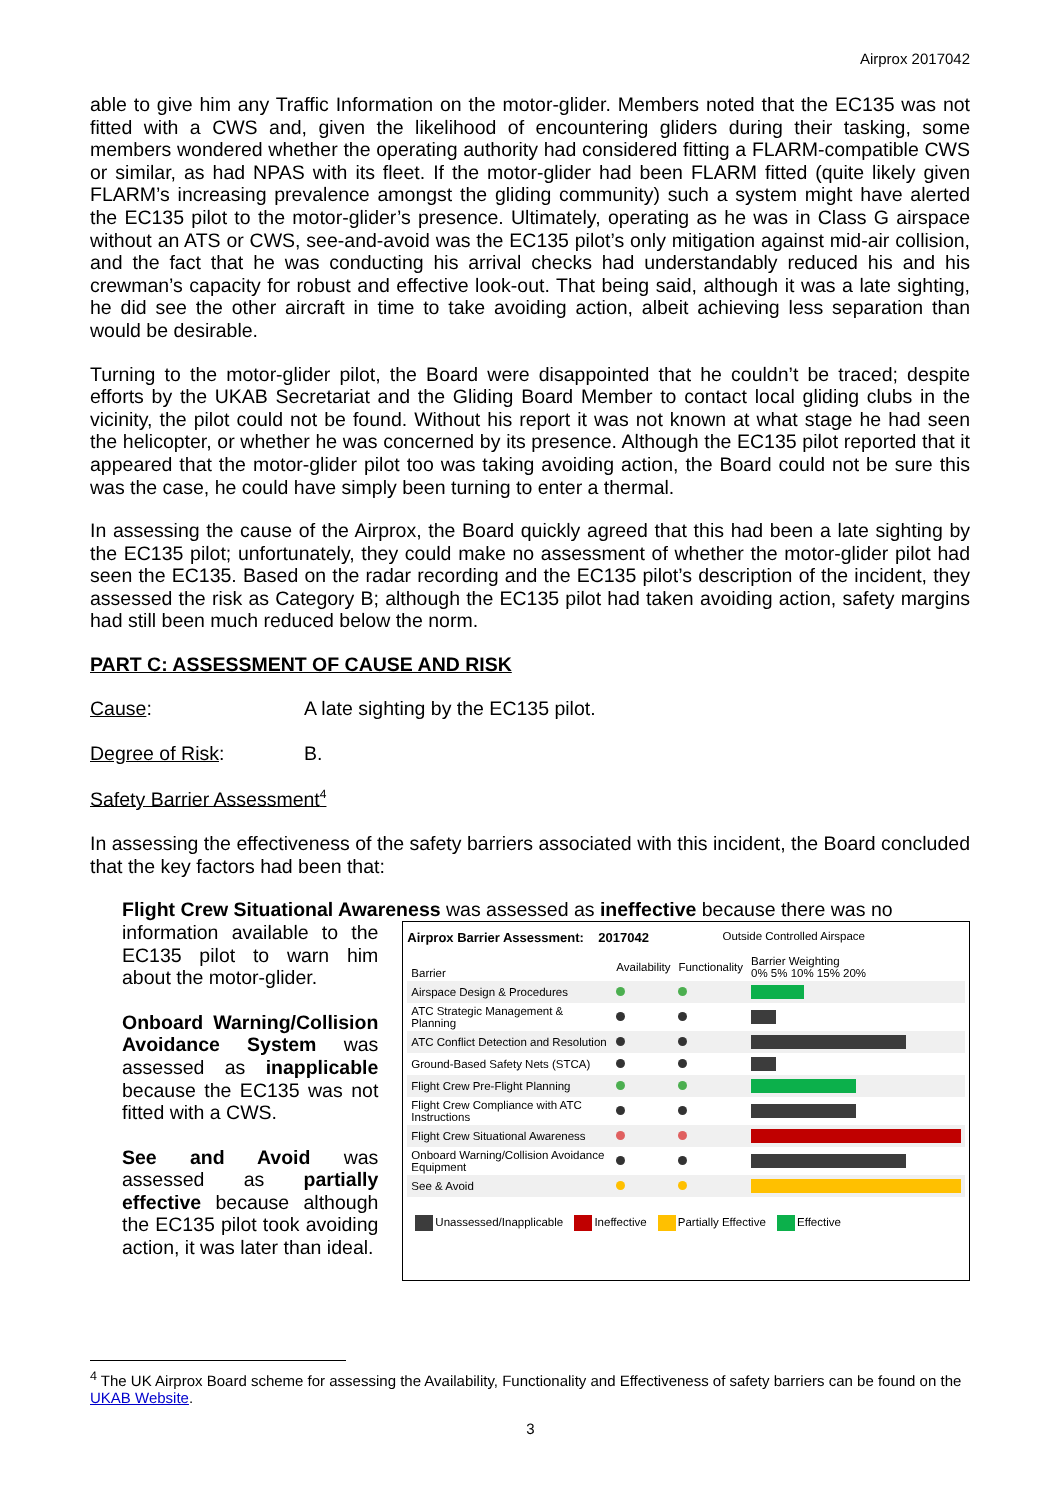Airprox 2017042
able to give him any Traffic Information on the motor-glider. Members noted that the EC135 was not fitted with a CWS and, given the likelihood of encountering gliders during their tasking, some members wondered whether the operating authority had considered fitting a FLARM-compatible CWS or similar, as had NPAS with its fleet. If the motor-glider had been FLARM fitted (quite likely given FLARM’s increasing prevalence amongst the gliding community) such a system might have alerted the EC135 pilot to the motor-glider’s presence. Ultimately, operating as he was in Class G airspace without an ATS or CWS, see-and-avoid was the EC135 pilot’s only mitigation against mid-air collision, and the fact that he was conducting his arrival checks had understandably reduced his and his crewman’s capacity for robust and effective look-out. That being said, although it was a late sighting, he did see the other aircraft in time to take avoiding action, albeit achieving less separation than would be desirable.
Turning to the motor-glider pilot, the Board were disappointed that he couldn’t be traced; despite efforts by the UKAB Secretariat and the Gliding Board Member to contact local gliding clubs in the vicinity, the pilot could not be found. Without his report it was not known at what stage he had seen the helicopter, or whether he was concerned by its presence. Although the EC135 pilot reported that it appeared that the motor-glider pilot too was taking avoiding action, the Board could not be sure this was the case, he could have simply been turning to enter a thermal.
In assessing the cause of the Airprox, the Board quickly agreed that this had been a late sighting by the EC135 pilot; unfortunately, they could make no assessment of whether the motor-glider pilot had seen the EC135. Based on the radar recording and the EC135 pilot’s description of the incident, they assessed the risk as Category B; although the EC135 pilot had taken avoiding action, safety margins had still been much reduced below the norm.
PART C: ASSESSMENT OF CAUSE AND RISK
Cause: A late sighting by the EC135 pilot.
Degree of Risk: B.
Safety Barrier Assessment<sup>4</sup>
In assessing the effectiveness of the safety barriers associated with this incident, the Board concluded that the key factors had been that:
Flight Crew Situational Awareness was assessed as ineffective because there was no
information available to the EC135 pilot to warn him about the motor-glider.
Onboard Warning/Collision Avoidance System was assessed as inapplicable because the EC135 was not fitted with a CWS.
See and Avoid was assessed as partially effective because although the EC135 pilot took avoiding action, it was later than ideal.
Airprox Barrier Assessment: 2017042 Outside Controlled Airspace
| Barrier | Availability | Functionality | Barrier Weighting 0% 5% 10% 15% 20% |
| --- | --- | --- | --- |
| Airspace Design & Procedures | | | |
| ATC Strategic Management & Planning | | | |
| ATC Conflict Detection and Resolution | | | |
| Ground-Based Safety Nets (STCA) | | | |
| Flight Crew Pre-Flight Planning | | | |
| Flight Crew Compliance with ATC Instructions | | | |
| Flight Crew Situational Awareness | | | |
| Onboard Warning/Collision Avoidance Equipment | | | |
| See & Avoid | | | |
Unassessed/Inapplicable Ineffective Partially Effective Effective
<sup>4</sup> The UK Airprox Board scheme for assessing the Availability, Functionality and Effectiveness of safety barriers can be found on the UKAB Website.
3